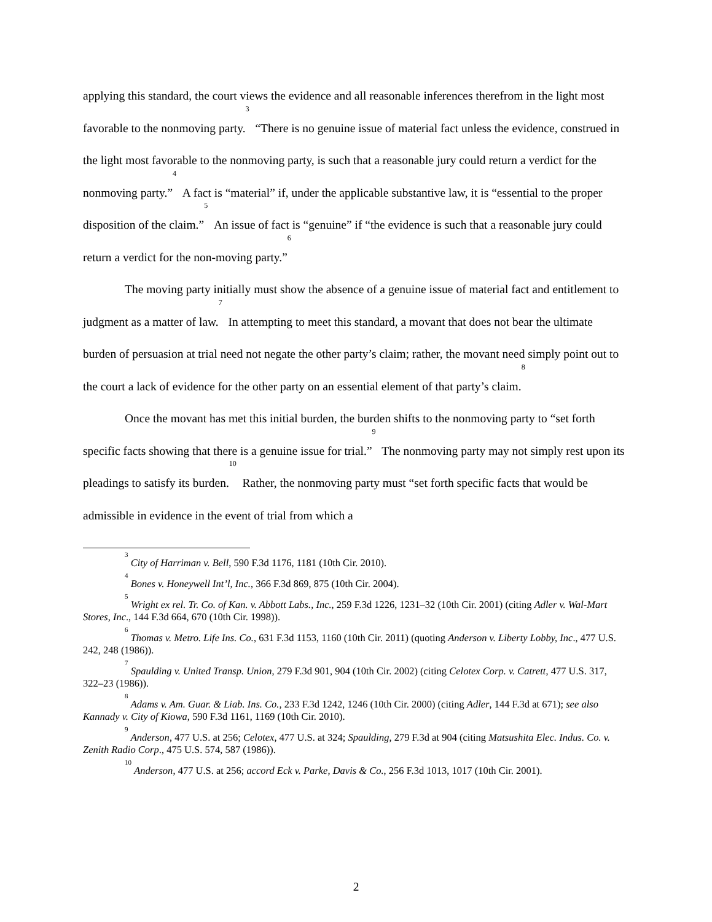applying this standard, the court views the evidence and all reasonable inferences therefrom in the light most favorable to the nonmoving party.<sup>3</sup> “There is no genuine issue of material fact unless the evidence, construed in the light most favorable to the nonmoving party, is such that a reasonable jury could return a verdict for the nonmoving party.”<sup>4</sup> A fact is “material” if, under the applicable substantive law, it is “essential to the proper disposition of the claim.”<sup>5</sup> An issue of fact is “genuine” if “the evidence is such that a reasonable jury could return a verdict for the non-moving party.”<sup>6</sup>
The moving party initially must show the absence of a genuine issue of material fact and entitlement to judgment as a matter of law.<sup>7</sup> In attempting to meet this standard, a movant that does not bear the ultimate burden of persuasion at trial need not negate the other party’s claim; rather, the movant need simply point out to the court a lack of evidence for the other party on an essential element of that party’s claim.<sup>8</sup>
Once the movant has met this initial burden, the burden shifts to the nonmoving party to “set forth specific facts showing that there is a genuine issue for trial.”<sup>9</sup> The nonmoving party may not simply rest upon its pleadings to satisfy its burden.<sup>10</sup> Rather, the nonmoving party must “set forth specific facts that would be admissible in evidence in the event of trial from which a
<sup>3</sup> City of Harriman v. Bell, 590 F.3d 1176, 1181 (10th Cir. 2010).
<sup>4</sup> Bones v. Honeywell Int’l, Inc., 366 F.3d 869, 875 (10th Cir. 2004).
<sup>5</sup> Wright ex rel. Tr. Co. of Kan. v. Abbott Labs., Inc., 259 F.3d 1226, 1231–32 (10th Cir. 2001) (citing Adler v. Wal-Mart Stores, Inc., 144 F.3d 664, 670 (10th Cir. 1998)).
<sup>6</sup> Thomas v. Metro. Life Ins. Co., 631 F.3d 1153, 1160 (10th Cir. 2011) (quoting Anderson v. Liberty Lobby, Inc., 477 U.S. 242, 248 (1986)).
<sup>7</sup> Spaulding v. United Transp. Union, 279 F.3d 901, 904 (10th Cir. 2002) (citing Celotex Corp. v. Catrett, 477 U.S. 317, 322–23 (1986)).
<sup>8</sup> Adams v. Am. Guar. & Liab. Ins. Co., 233 F.3d 1242, 1246 (10th Cir. 2000) (citing Adler, 144 F.3d at 671); see also Kannady v. City of Kiowa, 590 F.3d 1161, 1169 (10th Cir. 2010).
<sup>9</sup> Anderson, 477 U.S. at 256; Celotex, 477 U.S. at 324; Spaulding, 279 F.3d at 904 (citing Matsushita Elec. Indus. Co. v. Zenith Radio Corp., 475 U.S. 574, 587 (1986)).
<sup>10</sup> Anderson, 477 U.S. at 256; accord Eck v. Parke, Davis & Co., 256 F.3d 1013, 1017 (10th Cir. 2001).
2